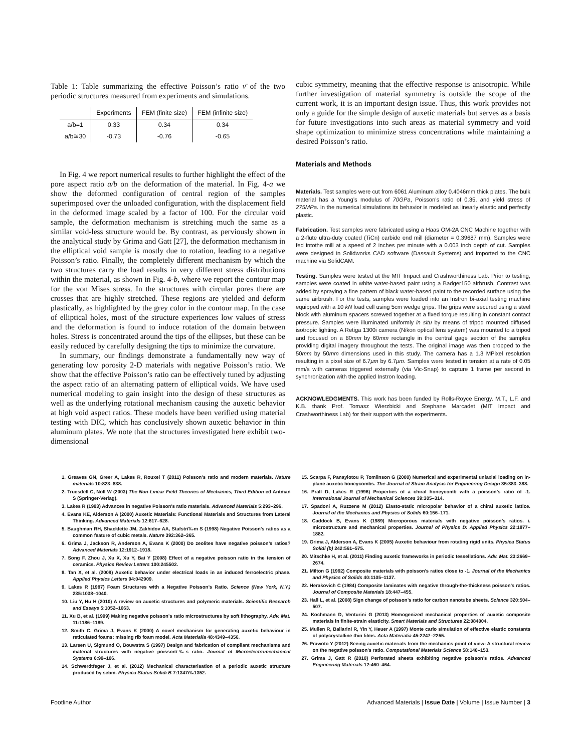Table 1: Table summarizing the effective Poisson’s ratio ν̄ of the two periodic structures measured from experiments and simulations.
| | Experiments | FEM (finite size) | FEM (infinite size) |
| --- | --- | --- | --- |
| a/b=1 | 0.33 | 0.34 | 0.34 |
| a/b≊30 | -0.73 | -0.76 | -0.65 |
In Fig. 4 we report numerical results to further highlight the effect of the pore aspect ratio a/b on the deformation of the material. In Fig. 4-a we show the deformed configuration of central region of the samples superimposed over the unloaded configuration, with the displacement field in the deformed image scaled by a factor of 100. For the circular void sample, the deformation mechanism is stretching much the same as a similar void-less structure would be. By contrast, as perviously shown in the analytical study by Grima and Gatt [27], the deformation mechanism in the elliptical void sample is mostly due to rotation, leading to a negative Poisson’s ratio. Finally, the completely different mechanism by which the two structures carry the load results in very different stress distributions within the material, as shown in Fig. 4-b, where we report the contour map for the von Mises stress. In the structures with circular pores there are crosses that are highly stretched. These regions are yielded and deform plastically, as highlighted by the grey color in the contour map. In the case of elliptical holes, most of the structure experiences low values of stress and the deformation is found to induce rotation of the domain between holes. Stress is concentrated around the tips of the ellipses, but these can be easily reduced by carefully designing the tips to minimize the curvature.
In summary, our findings demonstrate a fundamentally new way of generating low porosity 2-D materials with negative Poisson’s ratio. We show that the effective Poisson’s ratio can be effectively tuned by adjusting the aspect ratio of an alternating pattern of elliptical voids. We have used numerical modeling to gain insight into the design of these structures as well as the underlying rotational mechanism causing the auxetic behavior at high void aspect ratios. These models have been verified using material testing with DIC, which has conclusively shown auxetic behavior in thin aluminum plates. We note that the structures investigated here exhibit two-dimensional
cubic symmetry, meaning that the effective response is anisotropic. While further investigation of material symmetry is outside the scope of the current work, it is an important design issue. Thus, this work provides not only a guide for the simple design of auxetic materials but serves as a basis for future investigations into such areas as material symmetry and void shape optimization to minimize stress concentrations while maintaining a desired Poisson’s ratio.
Materials and Methods
Materials. Test samples were cut from 6061 Aluminum alloy 0.4046mm thick plates. The bulk material has a Young’s modulus of 70GPa, Poisson’s ratio of 0.35, and yield stress of 275MPa. In the numerical simulations its behavior is modeled as linearly elastic and perfectly plastic.
Fabrication. Test samples were fabricated using a Haas OM-2A CNC Machine together with a 2-flute ultra-duty coated (TiCn) carbide end mill (diameter = 0.39687 mm). Samples were fed intothe mill at a speed of 2 inches per minute with a 0.003 inch depth of cut. Samples were designed in Solidworks CAD software (Dassault Systems) and imported to the CNC machine via SolidCAM.
Testing. Samples were tested at the MIT Impact and Crashworthiness Lab. Prior to testing, samples were coated in white water-based paint using a Badger150 airbrush. Contrast was added by spraying a fine pattern of black water-based paint to the recorded surface using the same airbrush. For the tests, samples were loaded into an Instron bi-axial testing machine equipped with a 10 kN load cell using 5cm wedge grips. The grips were secured using a steel block with aluminum spacers screwed together at a fixed torque resulting in constant contact pressure. Samples were illuminated uniformly in situ by means of tripod mounted diffused isotropic lighting. A Retiga 1300i camera (Nikon optical lens system) was mounted to a tripod and focused on a 80mm by 60mm rectangle in the central gage section of the samples providing digital imagery throughout the tests. The original image was then cropped to the 50mm by 50mm dimensions used in this study. The camera has a 1.3 MPixel resolution resulting in a pixel size of 6.7μm by 6.7μm. Samples were tested in tension at a rate of 0.05 mm/s with cameras triggered externally (via Vic-Snap) to capture 1 frame per second in synchronization with the applied Instron loading.
ACKNOWLEDGMENTS. This work has been funded by Rolls-Royce Energy. M.T., L.F. and K.B. thank Prof. Tomasz Wierzbicki and Stephane Marcadet (MIT Impact and Crashworthiness Lab) for their support with the experiments.
1. Greaves GN, Greer A, Lakes R, Rouxel T (2011) Poisson’s ratio and modern materials. Nature materials 10:823–838.
2. Truesdell C, Noll W (2003) The Non-Linear Field Theories of Mechanics, Third Edition ed Antman S (Springer-Verlag).
3. Lakes R (1993) Advances in negative Poisson’s ratio materials. Advanced Materials 5:293–296.
4. Evans KE, Alderson A (2000) Auxetic Materials: Functional Materials and Structures from Lateral Thinking. Advanced Materials 12:617–628.
5. Baughman RH, Shacklette JM, Zakhidov AA, Stafstrï‰m S (1998) Negative Poisson’s ratios as a common feature of cubic metals. Nature 392:362–365.
6. Grima J, Jackson R, Anderson A, Evans K (2000) Do zeolites have negative poisson’s ratios? Advanced Materials 12:1912–1918.
7. Song F, Zhou J, Xu X, Xu Y, Bai Y (2008) Effect of a negative poisson ratio in the tension of ceramics. Physics Review Letters 100:245502.
8. Tan X, et al. (2009) Auxetic behavior under electrical loads in an induced ferroelectric phase. Applied Physics Letters 94:042909.
9. Lakes R (1987) Foam Structures with a Negative Poisson’s Ratio. Science (New York, N.Y.) 235:1038–1040.
10. Liu Y, Hu H (2010) A review on auxetic structures and polymeric materials. Scientific Research and Essays 5:1052–1063.
11. Xu B, et al. (1999) Making negative poisson’s ratio microstructures by soft lithography. Adv. Mat. 11:1186–1189.
12. Smith C, Grima J, Evans K (2000) A novel mechanism for generating auxetic behaviour in reticulated foams: missing rib foam model. Acta Materialia 48:4349–4356.
13. Larsen U, Sigmund O, Bouwstra S (1997) Design and fabrication of compliant mechanisms and material structures with negative poissonï‰s ratio. Journal of Microelectromechanical Systems 6:99–106.
14. Schwerdtfeger J, et al. (2012) Mechanical characterisation of a periodic auxetic structure produced by sebm. Physica Status Solidi B 7:1347ï‰1352.
15. Scarpa F, Panayiotou P, Tomlinson G (2000) Numerical and experimental uniaxial loading on in-plane auxetic honeycombs. The Journal of Strain Analysis for Engineering Design 35:383–388.
16. Prall D, Lakes R (1996) Properties of a chiral honeycomb with a poisson’s ratio of -1. International Journal of Mechanical Sciences 39:305–314.
17. Spadoni A, Ruzzene M (2012) Elasto-static micropolar behavior of a chiral auxetic lattice. Journal of the Mechanics and Physics of Solids 60:156–171.
18. Caddock B, Evans K (1989) Microporous materials with negative poisson’s ratios. i. microstructure and mechanical properties. Journal of Physics D: Applied Physics 22:1877–1882.
19. Grima J, Alderson A, Evans K (2005) Auxetic behaviour from rotating rigid units. Physica Status Solidi (b) 242:561–575.
20. Mitschke H, et al. (2011) Finding auxetic frameworks in periodic tessellations. Adv. Mat. 23:2669–2674.
21. Milton G (1992) Composite materials with poisson’s ratios close to -1. Journal of the Mechanics and Physics of Solids 40:1105–1137.
22. Herakovich C (1984) Composite laminates with negative through-the-thickness poisson’s ratios. Journal of Composite Materials 18:447–455.
23. Hall L, et al. (2008) Sign change of poisson’s ratio for carbon nanotube sheets. Science 320:504–507.
24. Kochmann D, Venturini G (2013) Homogenized mechanical properties of auxetic composite materials in finite-strain elasticity. Smart Materials and Structures 22:084004.
25. Mullen R, Ballarini R, Yin Y, Heuer A (1997) Monte carlo simulation of effective elastic constants of polycrystalline thin films. Acta Materialia 45:2247–2255.
26. Prawoto Y (2012) Seeing auxetic materials from the mechanics point of view: A structural review on the negative poisson’s ratio. Computational Materials Science 58:140–153.
27. Grima J, Gatt R (2010) Perforated sheets exhibiting negative poisson’s ratios. Advanced Engineering Materials 12:460–464.
Footline Author Advanced Materials | Issue Date | Volume | Issue Number | 3